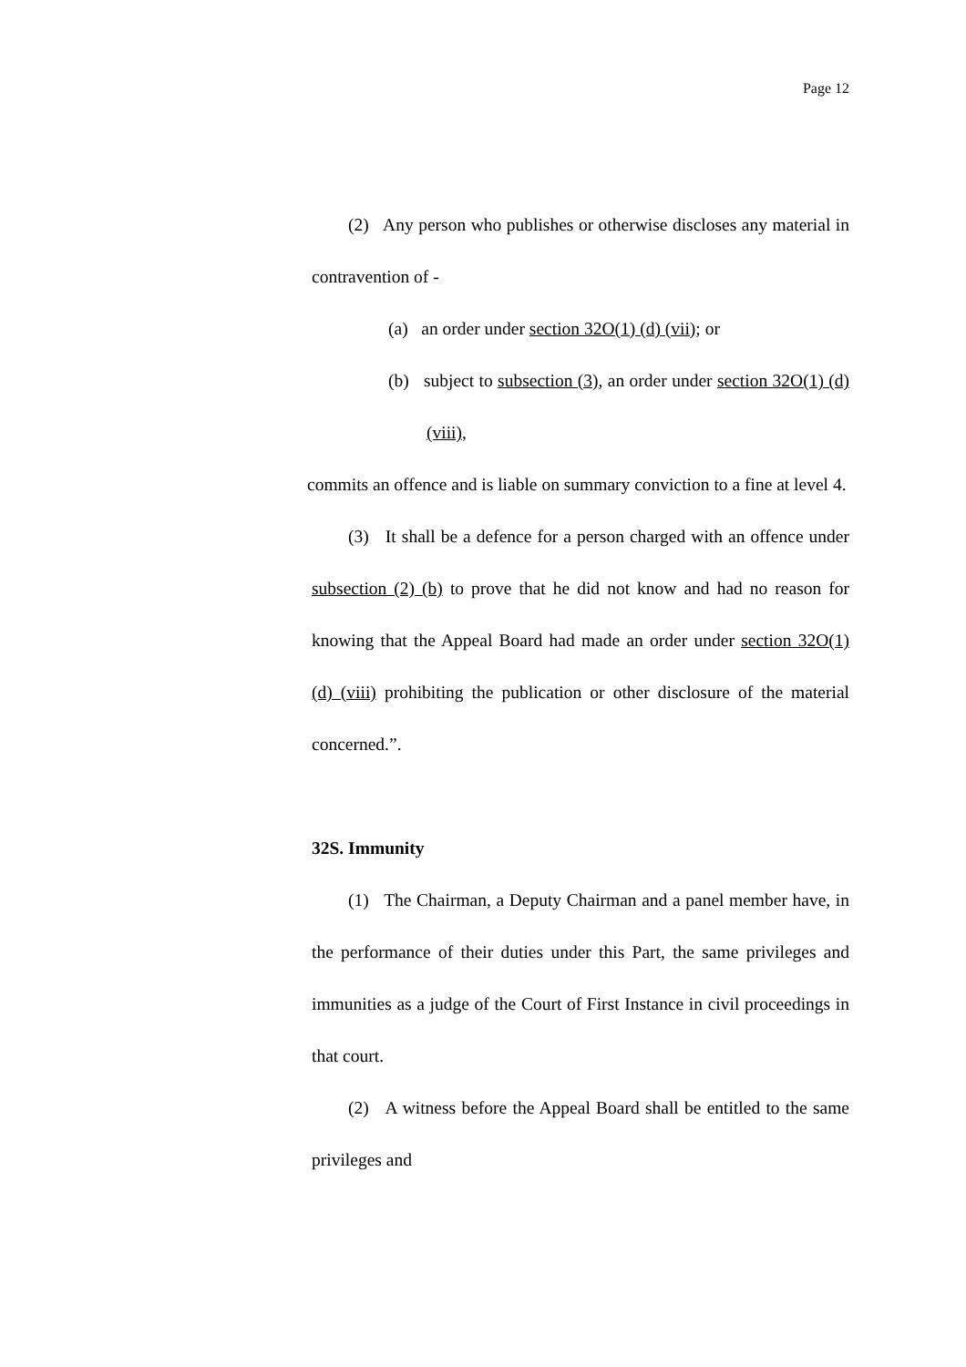Page 12
(2) Any person who publishes or otherwise discloses any material in contravention of -
(a) an order under section 32O(1) (d) (vii); or
(b) subject to subsection (3), an order under section 32O(1) (d) (viii),
commits an offence and is liable on summary conviction to a fine at level 4.
(3) It shall be a defence for a person charged with an offence under subsection (2) (b) to prove that he did not know and had no reason for knowing that the Appeal Board had made an order under section 32O(1) (d) (viii) prohibiting the publication or other disclosure of the material concerned.”.
32S. Immunity
(1) The Chairman, a Deputy Chairman and a panel member have, in the performance of their duties under this Part, the same privileges and immunities as a judge of the Court of First Instance in civil proceedings in that court.
(2) A witness before the Appeal Board shall be entitled to the same privileges and